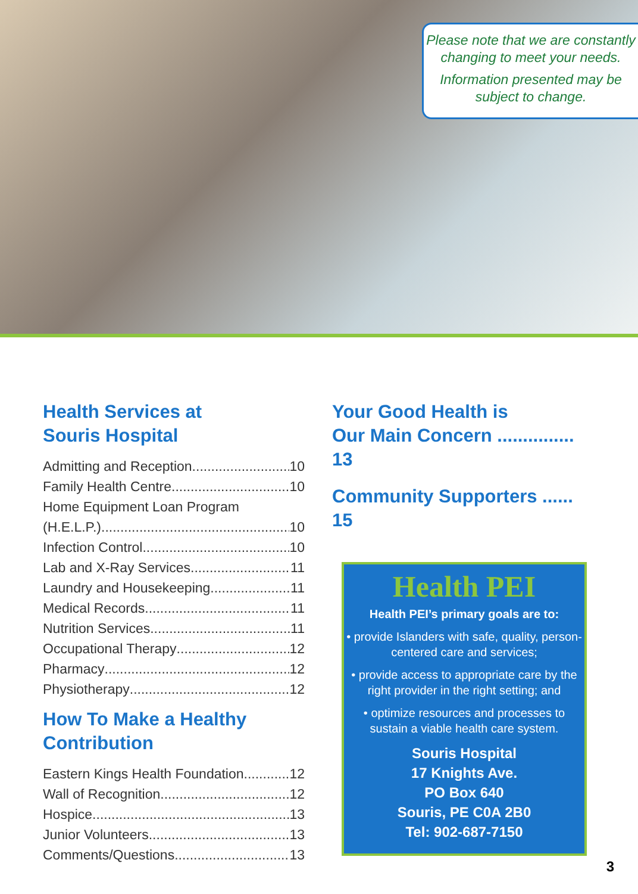Please note that we are constantly changing to meet your needs.
Information presented may be subject to change.
Health Services at
Souris Hospital
Admitting and Reception 10
Family Health Centre 10
Home Equipment Loan Program
(H.E.L.P.) 10
Infection Control 10
Lab and X-Ray Services 11
Laundry and Housekeeping 11
Medical Records 11
Nutrition Services 11
Occupational Therapy 12
Pharmacy 12
Physiotherapy 12
How To Make a Healthy
Contribution
Eastern Kings Health Foundation 12
Wall of Recognition 12
Hospice 13
Junior Volunteers 13
Comments/Questions 13
Your Good Health is
Our Main Concern ............... 13
Community Supporters ...... 15
Health PEI
Health PEI’s primary goals are to:
• provide Islanders with safe, quality, person-centered care and services;
• provide access to appropriate care by the right provider in the right setting; and
• optimize resources and processes to sustain a viable health care system.
Souris Hospital
17 Knights Ave.
PO Box 640
Souris, PE C0A 2B0
Tel: 902-687-7150
3